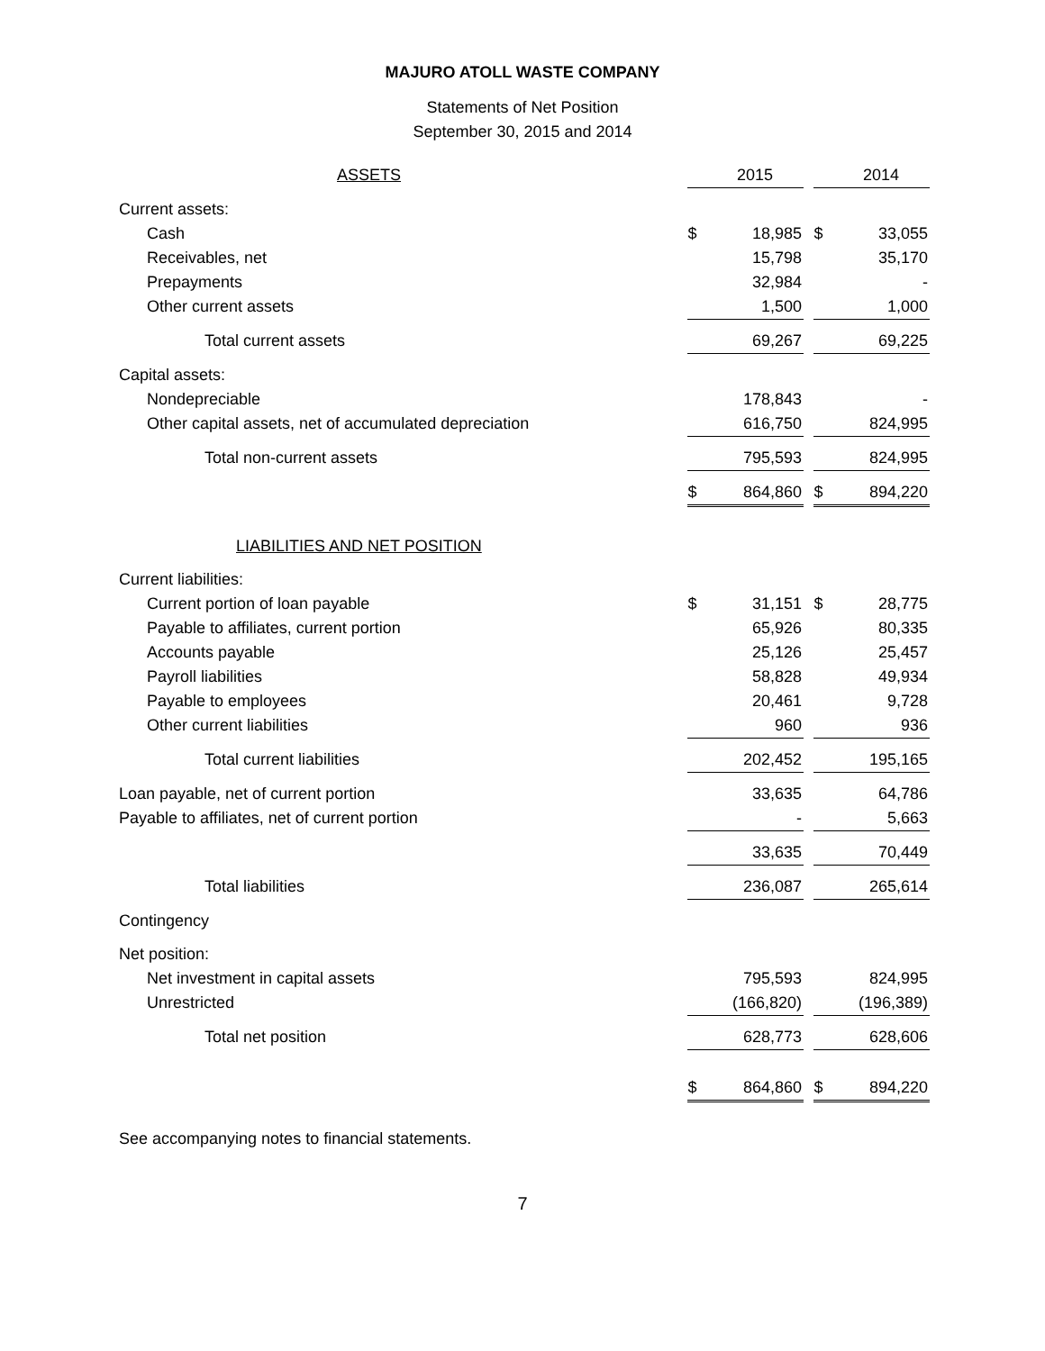MAJURO ATOLL WASTE COMPANY
Statements of Net Position
September 30, 2015 and 2014
| ASSETS | | 2015 | | | 2014 |
| Current assets: | | | | | |
| Cash | $ | 18,985 | | $ | 33,055 |
| Receivables, net | | 15,798 | | | 35,170 |
| Prepayments | | 32,984 | | | - |
| Other current assets | | 1,500 | | | 1,000 |
| Total current assets | | 69,267 | | | 69,225 |
| Capital assets: | | | | | |
| Nondepreciable | | 178,843 | | | - |
| Other capital assets, net of accumulated depreciation | | 616,750 | | | 824,995 |
| Total non-current assets | | 795,593 | | | 824,995 |
| | $ | 864,860 | | $ | 894,220 |
| LIABILITIES AND NET POSITION | | | | | |
| Current liabilities: | | | | | |
| Current portion of loan payable | $ | 31,151 | | $ | 28,775 |
| Payable to affiliates, current portion | | 65,926 | | | 80,335 |
| Accounts payable | | 25,126 | | | 25,457 |
| Payroll liabilities | | 58,828 | | | 49,934 |
| Payable to employees | | 20,461 | | | 9,728 |
| Other current liabilities | | 960 | | | 936 |
| Total current liabilities | | 202,452 | | | 195,165 |
| Loan payable, net of current portion | | 33,635 | | | 64,786 |
| Payable to affiliates, net of current portion | | - | | | 5,663 |
| | | 33,635 | | | 70,449 |
| Total liabilities | | 236,087 | | | 265,614 |
| Contingency | | | | | |
| Net position: | | | | | |
| Net investment in capital assets | | 795,593 | | | 824,995 |
| Unrestricted | | (166,820) | | | (196,389) |
| Total net position | | 628,773 | | | 628,606 |
| | $ | 864,860 | | $ | 894,220 |
See accompanying notes to financial statements.
7